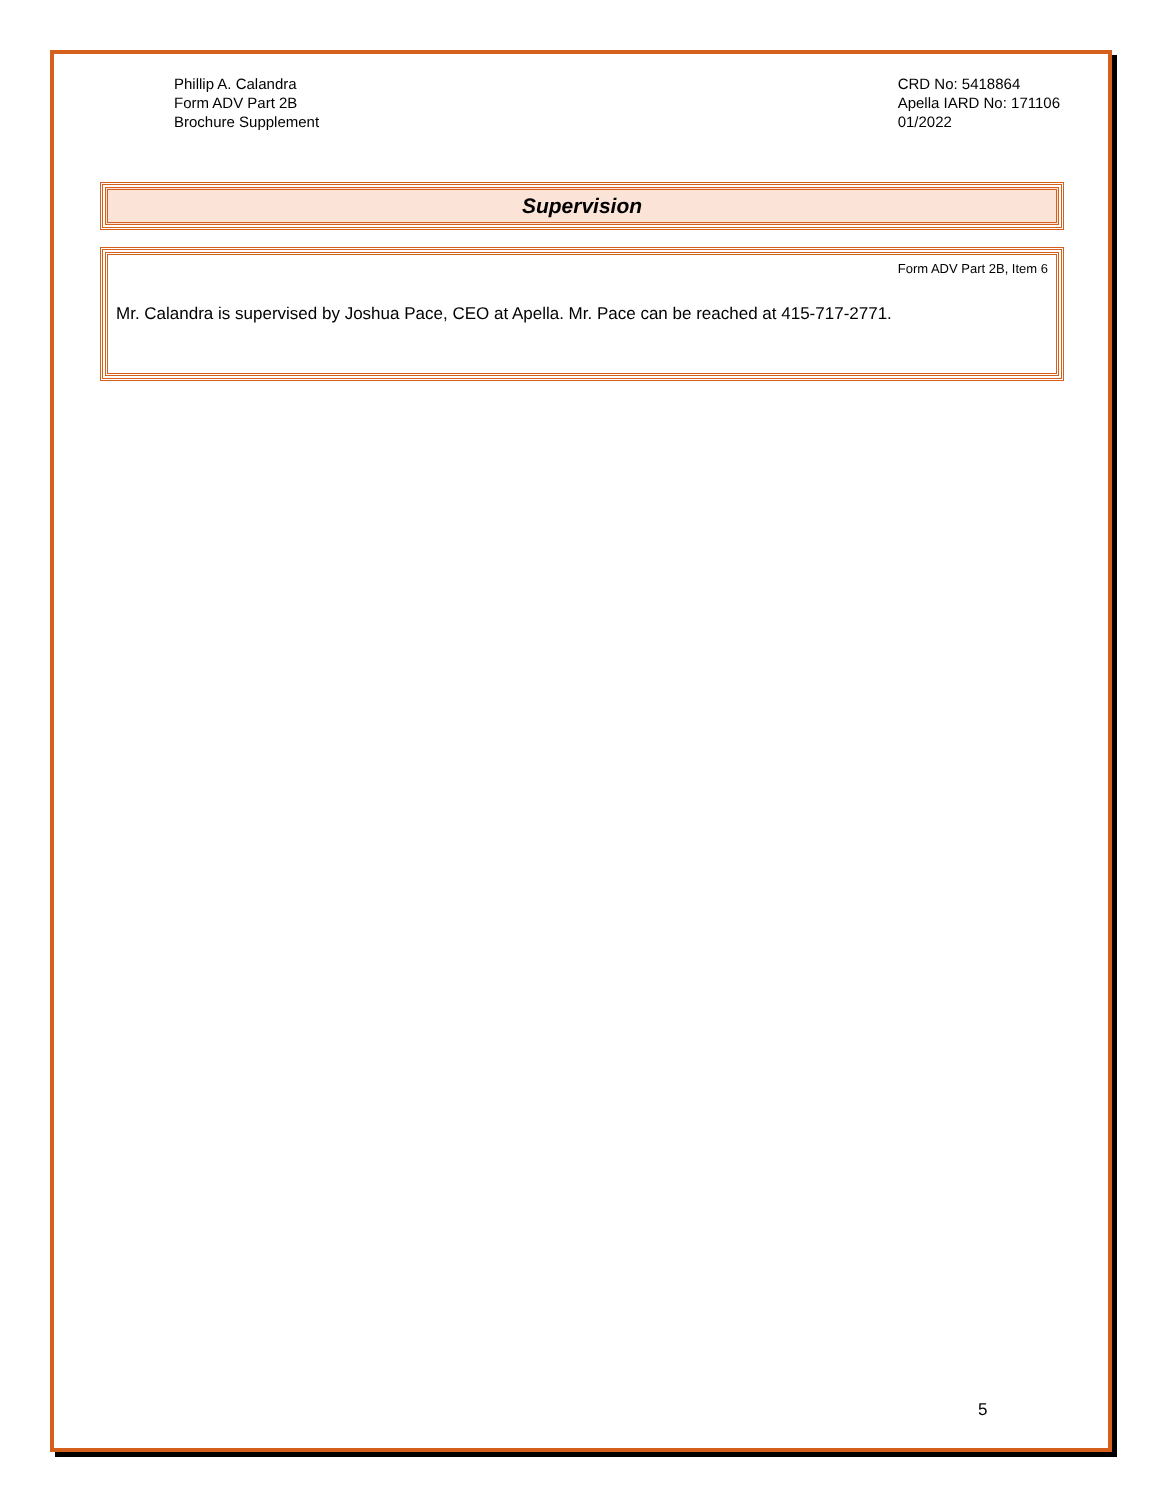Phillip A. Calandra
Form ADV Part 2B
Brochure Supplement
CRD No: 5418864
Apella IARD No: 171106
01/2022
Supervision
Form ADV Part 2B, Item 6
Mr. Calandra is supervised by Joshua Pace, CEO at Apella. Mr. Pace can be reached at 415-717-2771.
5